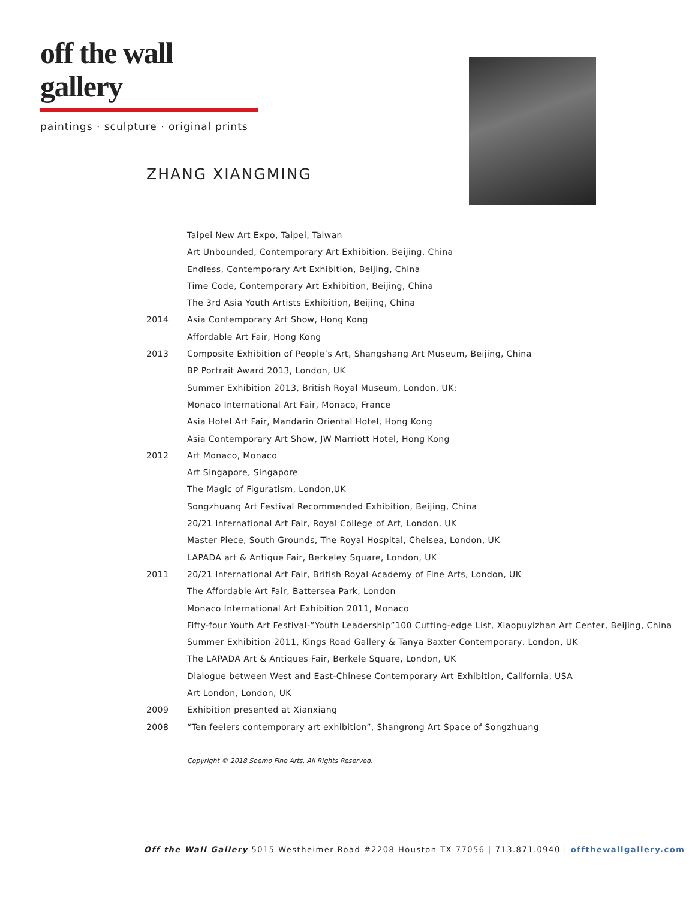off the wall gallery
paintings · sculpture · original prints
ZHANG XIANGMING
Taipei New Art Expo, Taipei, Taiwan
Art Unbounded, Contemporary Art Exhibition, Beijing, China
Endless, Contemporary Art Exhibition, Beijing, China
Time Code, Contemporary Art Exhibition, Beijing, China
The 3rd Asia Youth Artists Exhibition, Beijing, China
2014 Asia Contemporary Art Show, Hong Kong
Affordable Art Fair, Hong Kong
2013 Composite Exhibition of People’s Art, Shangshang Art Museum, Beijing, China
BP Portrait Award 2013, London, UK
Summer Exhibition 2013, British Royal Museum, London, UK;
Monaco International Art Fair, Monaco, France
Asia Hotel Art Fair, Mandarin Oriental Hotel, Hong Kong
Asia Contemporary Art Show, JW Marriott Hotel, Hong Kong
2012 Art Monaco, Monaco
Art Singapore, Singapore
The Magic of Figuratism, London,UK
Songzhuang Art Festival Recommended Exhibition, Beijing, China
20/21 International Art Fair, Royal College of Art, London, UK
Master Piece, South Grounds, The Royal Hospital, Chelsea, London, UK
LAPADA art & Antique Fair, Berkeley Square, London, UK
2011 20/21 International Art Fair, British Royal Academy of Fine Arts, London, UK
The Affordable Art Fair, Battersea Park, London
Monaco International Art Exhibition 2011, Monaco
Fifty-four Youth Art Festival-”Youth Leadership”100 Cutting-edge List, Xiaopuyizhan Art Center, Beijing, China
Summer Exhibition 2011, Kings Road Gallery & Tanya Baxter Contemporary, London, UK
The LAPADA Art & Antiques Fair, Berkele Square, London, UK
Dialogue between West and East-Chinese Contemporary Art Exhibition, California, USA
Art London, London, UK
2009 Exhibition presented at Xianxiang
2008 “Ten feelers contemporary art exhibition”, Shangrong Art Space of Songzhuang
Copyright © 2018 Soemo Fine Arts. All Rights Reserved.
Off the Wall Gallery 5015 Westheimer Road #2208 Houston TX 77056 | 713.871.0940 | offthewallgallery.com